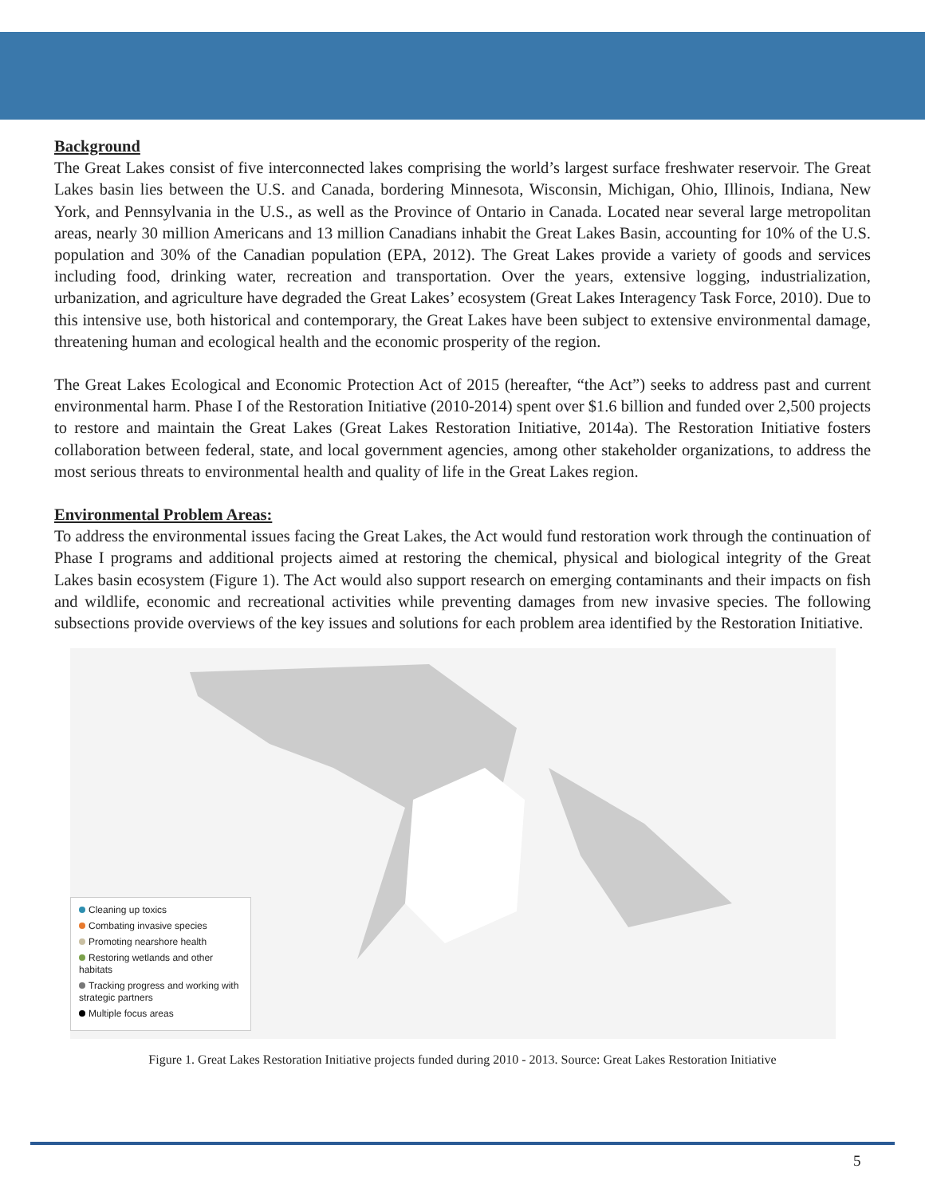Background
The Great Lakes consist of five interconnected lakes comprising the world’s largest surface freshwater reservoir. The Great Lakes basin lies between the U.S. and Canada, bordering Minnesota, Wisconsin, Michigan, Ohio, Illinois, Indiana, New York, and Pennsylvania in the U.S., as well as the Province of Ontario in Canada. Located near several large metropolitan areas, nearly 30 million Americans and 13 million Canadians inhabit the Great Lakes Basin, accounting for 10% of the U.S. population and 30% of the Canadian population (EPA, 2012). The Great Lakes provide a variety of goods and services including food, drinking water, recreation and transportation. Over the years, extensive logging, industrialization, urbanization, and agriculture have degraded the Great Lakes’ ecosystem (Great Lakes Interagency Task Force, 2010). Due to this intensive use, both historical and contemporary, the Great Lakes have been subject to extensive environmental damage, threatening human and ecological health and the economic prosperity of the region.
The Great Lakes Ecological and Economic Protection Act of 2015 (hereafter, “the Act”) seeks to address past and current environmental harm. Phase I of the Restoration Initiative (2010-2014) spent over $1.6 billion and funded over 2,500 projects to restore and maintain the Great Lakes (Great Lakes Restoration Initiative, 2014a). The Restoration Initiative fosters collaboration between federal, state, and local government agencies, among other stakeholder organizations, to address the most serious threats to environmental health and quality of life in the Great Lakes region.
Environmental Problem Areas:
To address the environmental issues facing the Great Lakes, the Act would fund restoration work through the continuation of Phase I programs and additional projects aimed at restoring the chemical, physical and biological integrity of the Great Lakes basin ecosystem (Figure 1). The Act would also support research on emerging contaminants and their impacts on fish and wildlife, economic and recreational activities while preventing damages from new invasive species. The following subsections provide overviews of the key issues and solutions for each problem area identified by the Restoration Initiative.
Cleaning up toxics
Combating invasive species
Promoting nearshore health
Restoring wetlands and other habitats
Tracking progress and working with strategic partners
Multiple focus areas
Figure 1. Great Lakes Restoration Initiative projects funded during 2010 - 2013. Source: Great Lakes Restoration Initiative
5